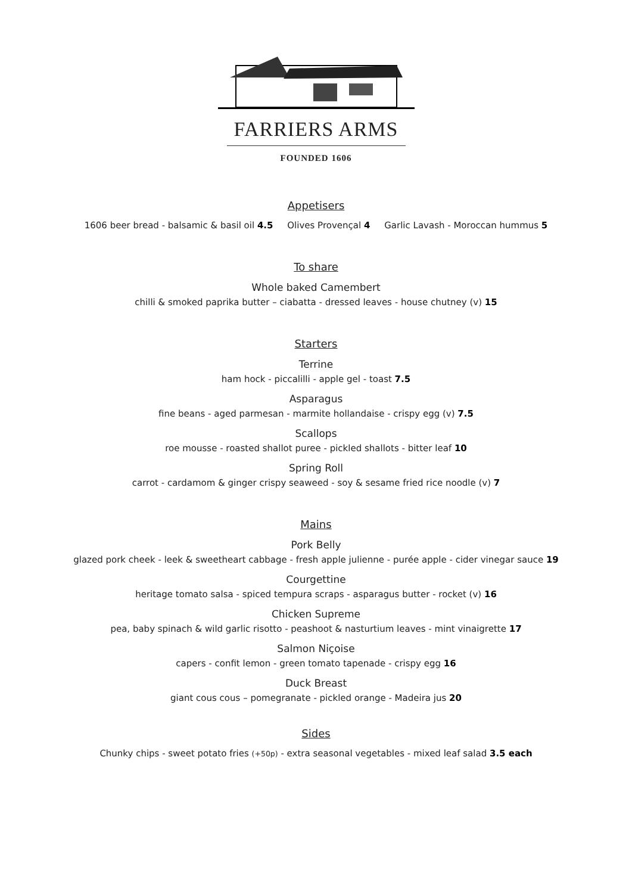FARRIERS ARMS
FOUNDED 1606
Appetisers
1606 beer bread - balsamic & basil oil 4.5 Olives Provençal 4 Garlic Lavash - Moroccan hummus 5
To share
Whole baked Camembert
chilli & smoked paprika butter – ciabatta - dressed leaves - house chutney (v) 15
Starters
Terrine
ham hock - piccalilli - apple gel - toast 7.5
Asparagus
fine beans - aged parmesan - marmite hollandaise - crispy egg (v) 7.5
Scallops
roe mousse - roasted shallot puree - pickled shallots - bitter leaf 10
Spring Roll
carrot - cardamom & ginger crispy seaweed - soy & sesame fried rice noodle (v) 7
Mains
Pork Belly
glazed pork cheek - leek & sweetheart cabbage - fresh apple julienne - purée apple - cider vinegar sauce 19
Courgettine
heritage tomato salsa - spiced tempura scraps - asparagus butter - rocket (v) 16
Chicken Supreme
pea, baby spinach & wild garlic risotto - peashoot & nasturtium leaves - mint vinaigrette 17
Salmon Niçoise
capers - confit lemon - green tomato tapenade - crispy egg 16
Duck Breast
giant cous cous – pomegranate - pickled orange - Madeira jus 20
Sides
Chunky chips - sweet potato fries (+50p) - extra seasonal vegetables - mixed leaf salad 3.5 each